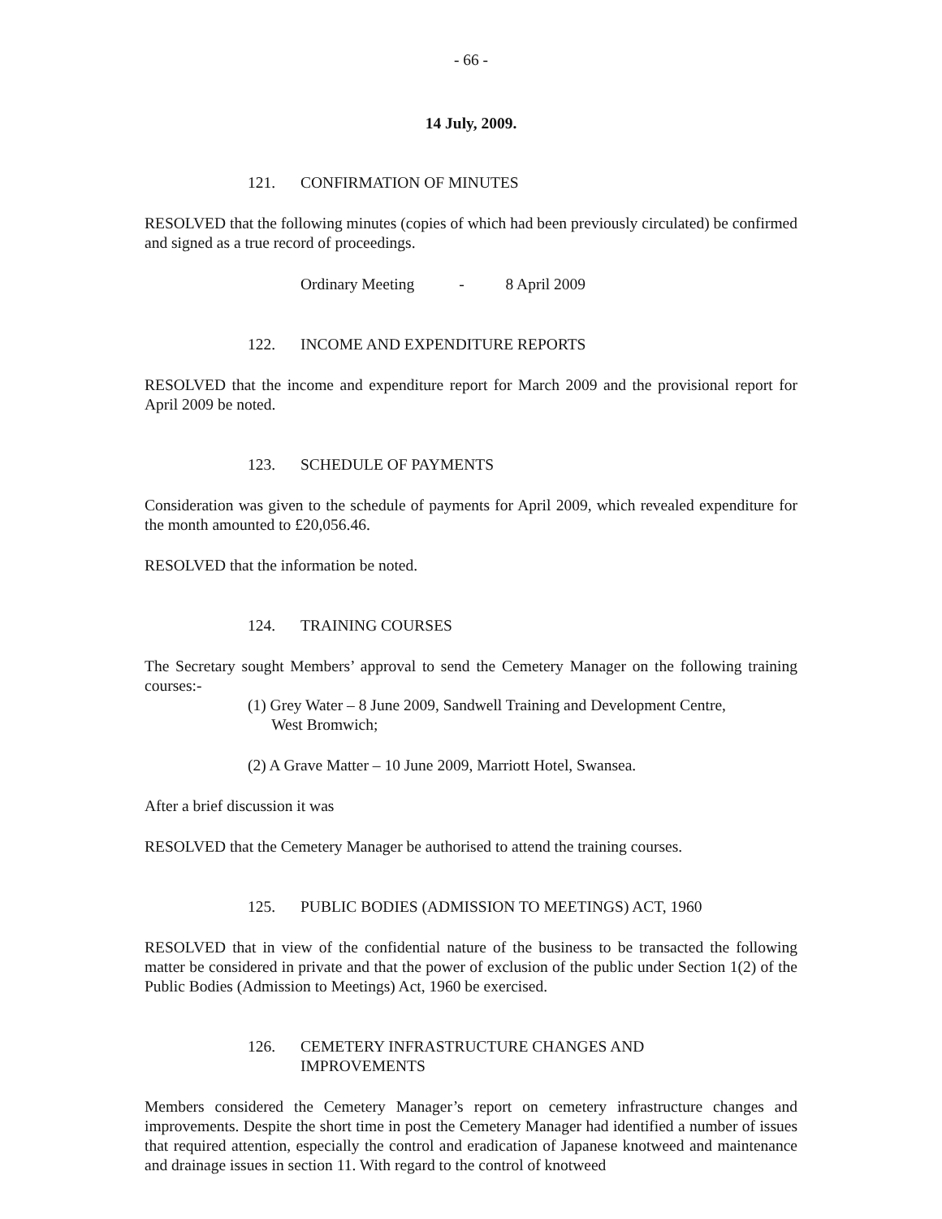- 66 -
14 July, 2009.
121. CONFIRMATION OF MINUTES
RESOLVED that the following minutes (copies of which had been previously circulated) be confirmed and signed as a true record of proceedings.
Ordinary Meeting - 8 April 2009
122. INCOME AND EXPENDITURE REPORTS
RESOLVED that the income and expenditure report for March 2009 and the provisional report for April 2009 be noted.
123. SCHEDULE OF PAYMENTS
Consideration was given to the schedule of payments for April 2009, which revealed expenditure for the month amounted to £20,056.46.
RESOLVED that the information be noted.
124. TRAINING COURSES
The Secretary sought Members’ approval to send the Cemetery Manager on the following training courses:-
(1) Grey Water – 8 June 2009, Sandwell Training and Development Centre,
West Bromwich;
(2) A Grave Matter – 10 June 2009, Marriott Hotel, Swansea.
After a brief discussion it was
RESOLVED that the Cemetery Manager be authorised to attend the training courses.
125. PUBLIC BODIES (ADMISSION TO MEETINGS) ACT, 1960
RESOLVED that in view of the confidential nature of the business to be transacted the following matter be considered in private and that the power of exclusion of the public under Section 1(2) of the Public Bodies (Admission to Meetings) Act, 1960 be exercised.
126. CEMETERY INFRASTRUCTURE CHANGES AND
IMPROVEMENTS
Members considered the Cemetery Manager’s report on cemetery infrastructure changes and improvements. Despite the short time in post the Cemetery Manager had identified a number of issues that required attention, especially the control and eradication of Japanese knotweed and maintenance and drainage issues in section 11. With regard to the control of knotweed